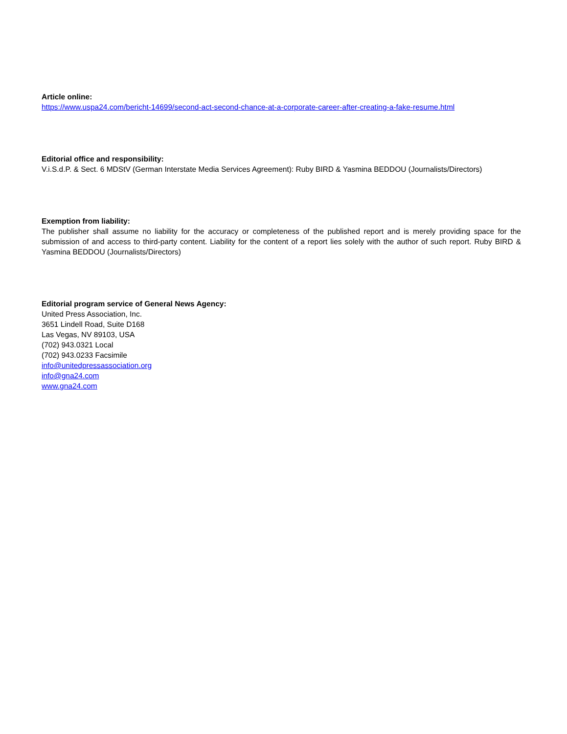Article online:
https://www.uspa24.com/bericht-14699/second-act-second-chance-at-a-corporate-career-after-creating-a-fake-resume.html
Editorial office and responsibility:
V.i.S.d.P. & Sect. 6 MDStV (German Interstate Media Services Agreement): Ruby BIRD & Yasmina BEDDOU (Journalists/Directors)
Exemption from liability:
The publisher shall assume no liability for the accuracy or completeness of the published report and is merely providing space for the submission of and access to third-party content. Liability for the content of a report lies solely with the author of such report. Ruby BIRD & Yasmina BEDDOU (Journalists/Directors)
Editorial program service of General News Agency:
United Press Association, Inc.
3651 Lindell Road, Suite D168
Las Vegas, NV 89103, USA
(702) 943.0321 Local
(702) 943.0233 Facsimile
info@unitedpressassociation.org
info@gna24.com
www.gna24.com